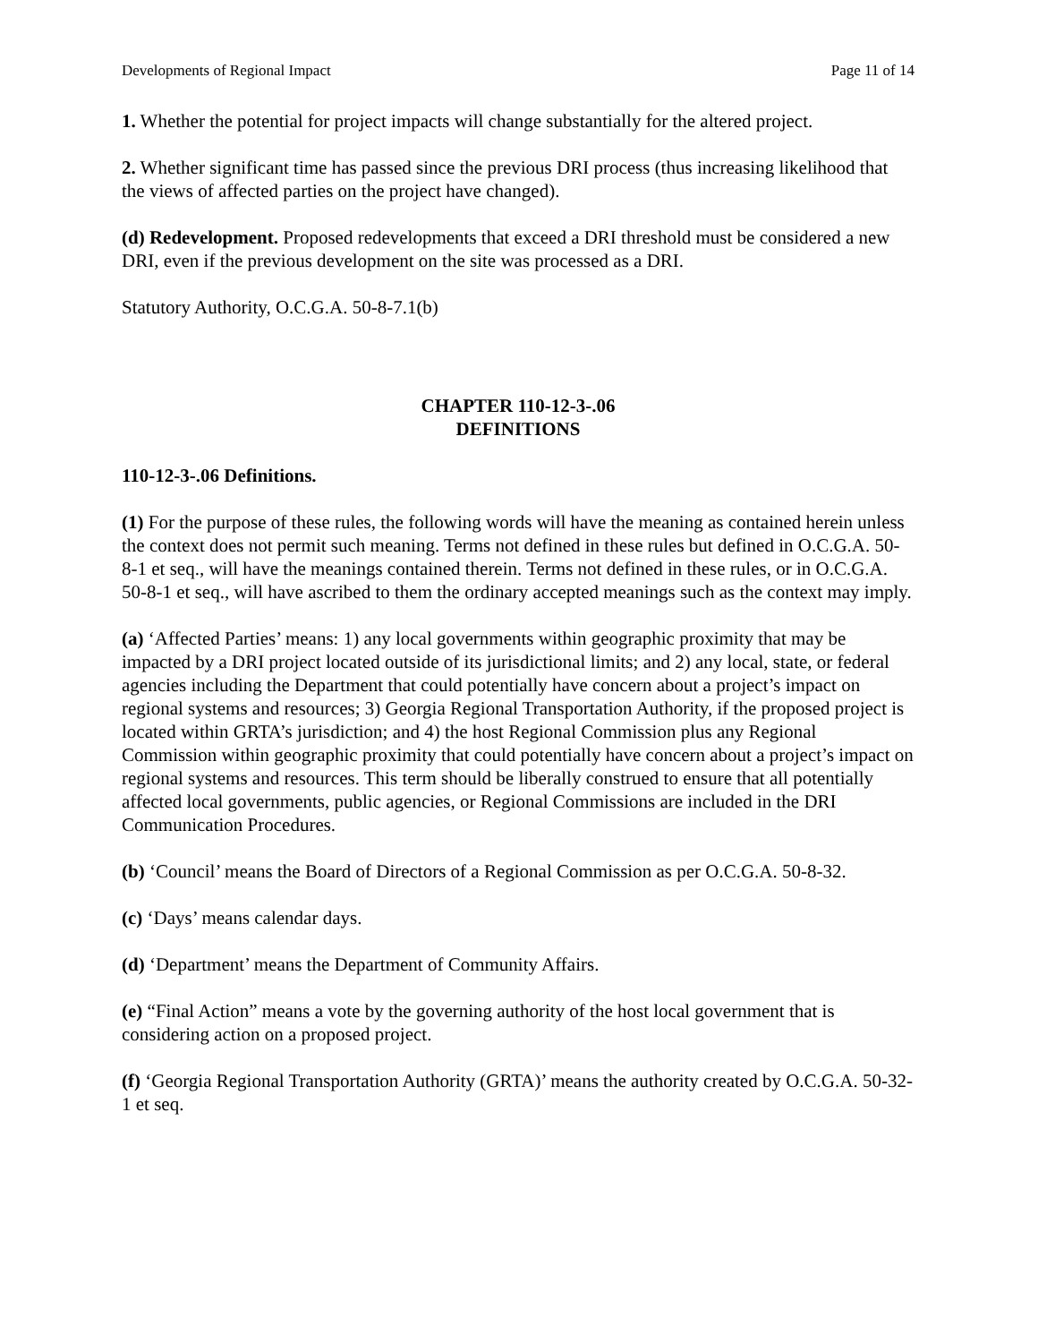Developments of Regional Impact Page 11 of 14
1. Whether the potential for project impacts will change substantially for the altered project.
2. Whether significant time has passed since the previous DRI process (thus increasing likelihood that the views of affected parties on the project have changed).
(d) Redevelopment. Proposed redevelopments that exceed a DRI threshold must be considered a new DRI, even if the previous development on the site was processed as a DRI.
Statutory Authority, O.C.G.A. 50-8-7.1(b)
CHAPTER 110-12-3-.06
DEFINITIONS
110-12-3-.06 Definitions.
(1) For the purpose of these rules, the following words will have the meaning as contained herein unless the context does not permit such meaning. Terms not defined in these rules but defined in O.C.G.A. 50-8-1 et seq., will have the meanings contained therein. Terms not defined in these rules, or in O.C.G.A. 50-8-1 et seq., will have ascribed to them the ordinary accepted meanings such as the context may imply.
(a) ‘Affected Parties’ means: 1) any local governments within geographic proximity that may be impacted by a DRI project located outside of its jurisdictional limits; and 2) any local, state, or federal agencies including the Department that could potentially have concern about a project’s impact on regional systems and resources; 3) Georgia Regional Transportation Authority, if the proposed project is located within GRTA’s jurisdiction; and 4) the host Regional Commission plus any Regional Commission within geographic proximity that could potentially have concern about a project’s impact on regional systems and resources. This term should be liberally construed to ensure that all potentially affected local governments, public agencies, or Regional Commissions are included in the DRI Communication Procedures.
(b) ‘Council’ means the Board of Directors of a Regional Commission as per O.C.G.A. 50-8-32.
(c) ‘Days’ means calendar days.
(d) ‘Department’ means the Department of Community Affairs.
(e) “Final Action” means a vote by the governing authority of the host local government that is considering action on a proposed project.
(f) ‘Georgia Regional Transportation Authority (GRTA)’ means the authority created by O.C.G.A. 50-32-1 et seq.